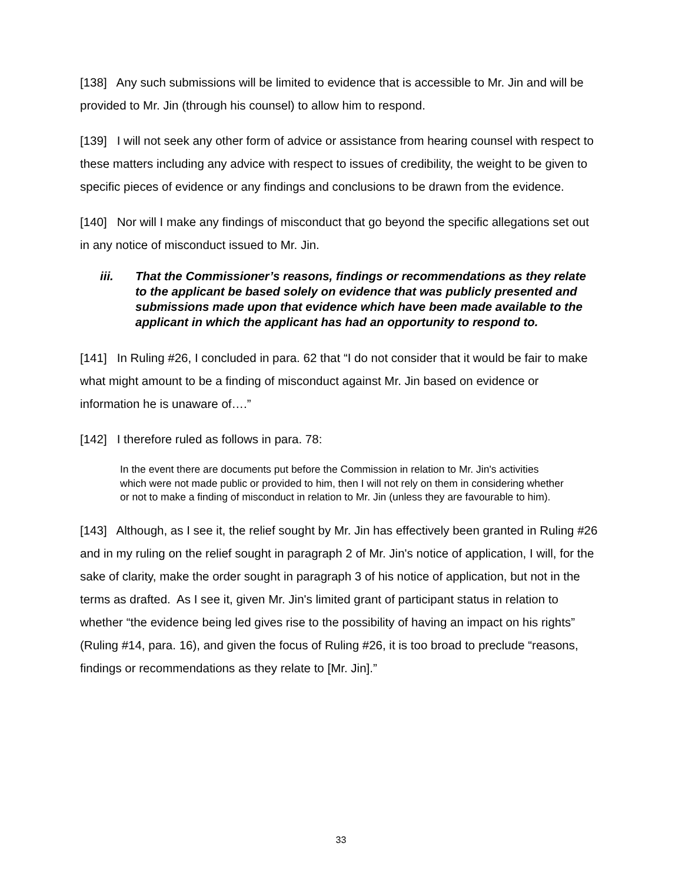[138] Any such submissions will be limited to evidence that is accessible to Mr. Jin and will be provided to Mr. Jin (through his counsel) to allow him to respond.
[139] I will not seek any other form of advice or assistance from hearing counsel with respect to these matters including any advice with respect to issues of credibility, the weight to be given to specific pieces of evidence or any findings and conclusions to be drawn from the evidence.
[140] Nor will I make any findings of misconduct that go beyond the specific allegations set out in any notice of misconduct issued to Mr. Jin.
iii. That the Commissioner’s reasons, findings or recommendations as they relate to the applicant be based solely on evidence that was publicly presented and submissions made upon that evidence which have been made available to the applicant in which the applicant has had an opportunity to respond to.
[141] In Ruling #26, I concluded in para. 62 that “I do not consider that it would be fair to make what might amount to be a finding of misconduct against Mr. Jin based on evidence or information he is unaware of….”
[142] I therefore ruled as follows in para. 78:
In the event there are documents put before the Commission in relation to Mr. Jin's activities which were not made public or provided to him, then I will not rely on them in considering whether or not to make a finding of misconduct in relation to Mr. Jin (unless they are favourable to him).
[143] Although, as I see it, the relief sought by Mr. Jin has effectively been granted in Ruling #26 and in my ruling on the relief sought in paragraph 2 of Mr. Jin's notice of application, I will, for the sake of clarity, make the order sought in paragraph 3 of his notice of application, but not in the terms as drafted. As I see it, given Mr. Jin's limited grant of participant status in relation to whether “the evidence being led gives rise to the possibility of having an impact on his rights” (Ruling #14, para. 16), and given the focus of Ruling #26, it is too broad to preclude “reasons, findings or recommendations as they relate to [Mr. Jin].”
33